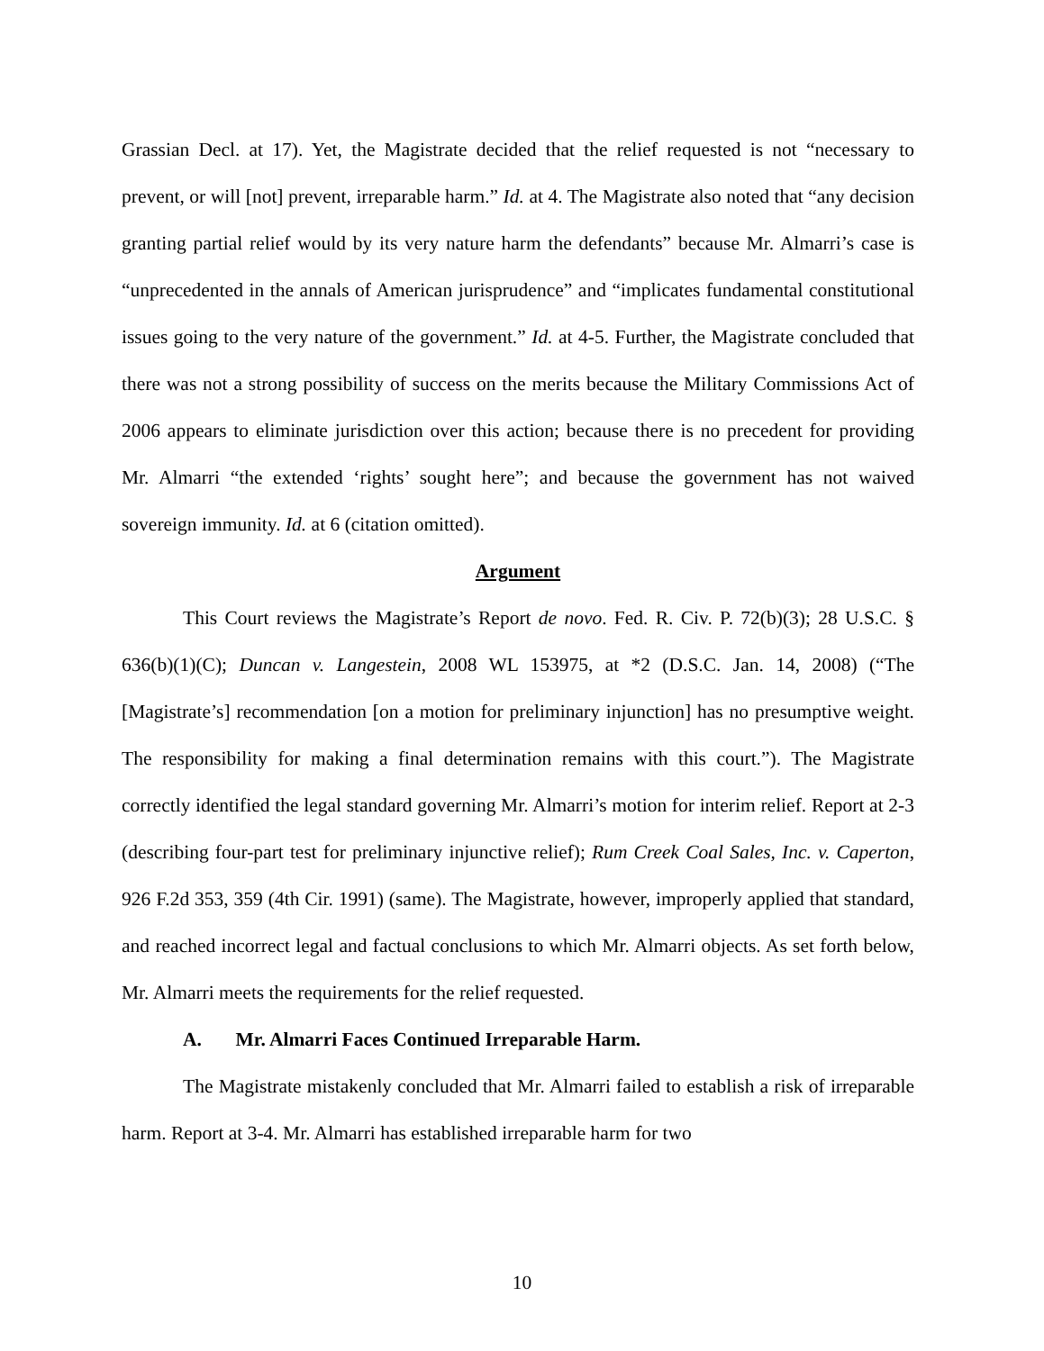Grassian Decl. at 17). Yet, the Magistrate decided that the relief requested is not “necessary to prevent, or will [not] prevent, irreparable harm.” Id. at 4. The Magistrate also noted that “any decision granting partial relief would by its very nature harm the defendants” because Mr. Almarri’s case is “unprecedented in the annals of American jurisprudence” and “implicates fundamental constitutional issues going to the very nature of the government.” Id. at 4-5. Further, the Magistrate concluded that there was not a strong possibility of success on the merits because the Military Commissions Act of 2006 appears to eliminate jurisdiction over this action; because there is no precedent for providing Mr. Almarri “the extended ‘rights’ sought here”; and because the government has not waived sovereign immunity. Id. at 6 (citation omitted).
Argument
This Court reviews the Magistrate’s Report de novo. Fed. R. Civ. P. 72(b)(3); 28 U.S.C. § 636(b)(1)(C); Duncan v. Langestein, 2008 WL 153975, at *2 (D.S.C. Jan. 14, 2008) (“The [Magistrate’s] recommendation [on a motion for preliminary injunction] has no presumptive weight. The responsibility for making a final determination remains with this court.”). The Magistrate correctly identified the legal standard governing Mr. Almarri’s motion for interim relief. Report at 2-3 (describing four-part test for preliminary injunctive relief); Rum Creek Coal Sales, Inc. v. Caperton, 926 F.2d 353, 359 (4th Cir. 1991) (same). The Magistrate, however, improperly applied that standard, and reached incorrect legal and factual conclusions to which Mr. Almarri objects. As set forth below, Mr. Almarri meets the requirements for the relief requested.
A. Mr. Almarri Faces Continued Irreparable Harm.
The Magistrate mistakenly concluded that Mr. Almarri failed to establish a risk of irreparable harm. Report at 3-4. Mr. Almarri has established irreparable harm for two
10